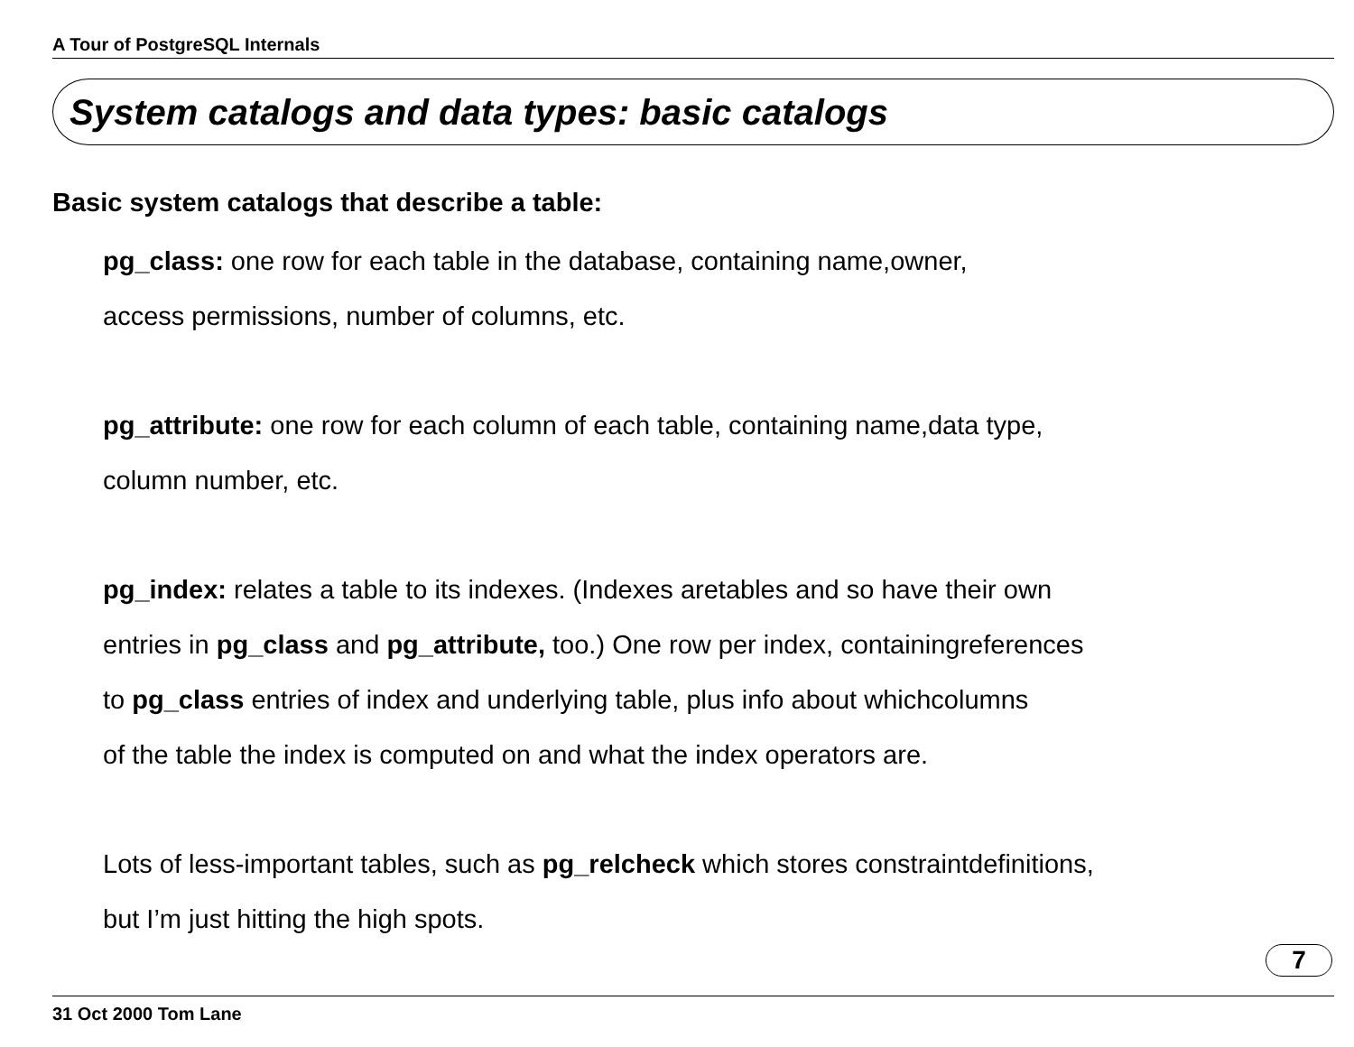A Tour of PostgreSQL Internals
System catalogs and data types: basic catalogs
Basic system catalogs that describe a table:
pg_class: one row for each table in the database, containing name,owner,
access permissions, number of columns, etc.
pg_attribute: one row for each column of each table, containing name,data type,
column number, etc.
pg_index: relates a table to its indexes. (Indexes aretables and so have their own
entries in pg_class and pg_attribute, too.) One row per index, containingreferences
to pg_class entries of index and underlying table, plus info about whichcolumns
of the table the index is computed on and what the index operators are.
Lots of less-important tables, such as pg_relcheck which stores constraintdefinitions,
but I’m just hitting the high spots.
7
31 Oct 2000 Tom Lane